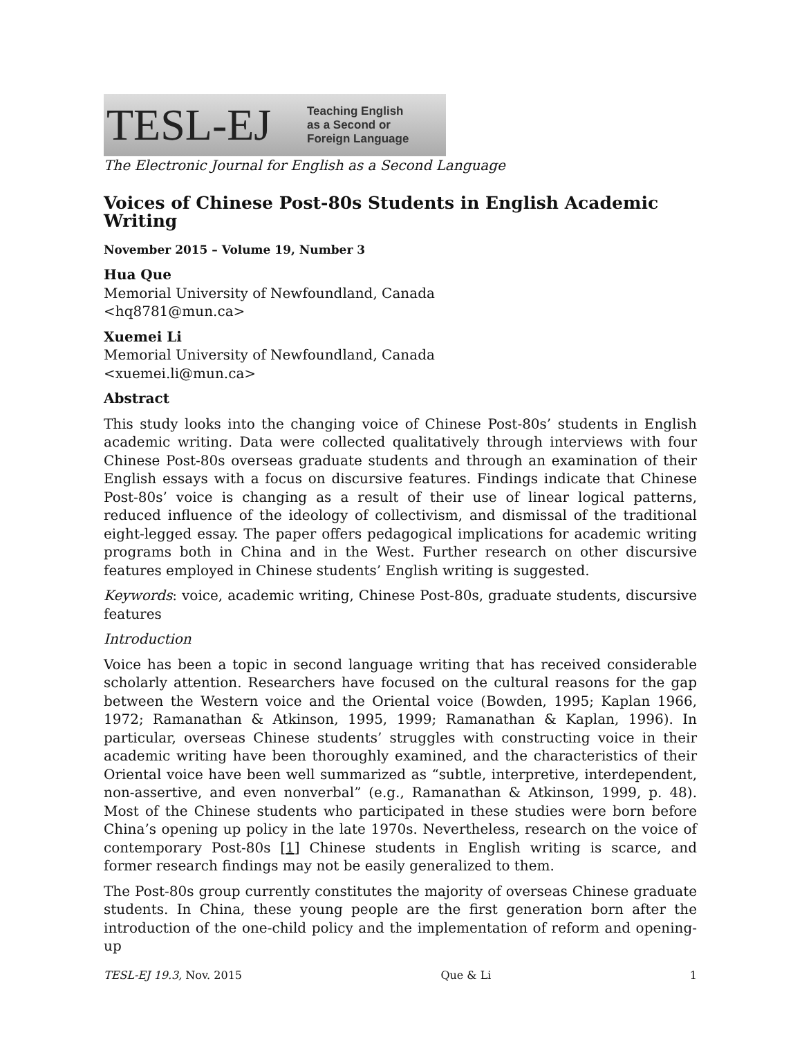TESL-EJ Teaching English
as a Second or
Foreign Language
The Electronic Journal for English as a Second Language
Voices of Chinese Post-80s Students in English Academic Writing
November 2015 – Volume 19, Number 3
Hua Que
Memorial University of Newfoundland, Canada
<hq8781@mun.ca>
Xuemei Li
Memorial University of Newfoundland, Canada
<xuemei.li@mun.ca>
Abstract
This study looks into the changing voice of Chinese Post-80s’ students in English academic writing. Data were collected qualitatively through interviews with four Chinese Post-80s overseas graduate students and through an examination of their English essays with a focus on discursive features. Findings indicate that Chinese Post-80s’ voice is changing as a result of their use of linear logical patterns, reduced influence of the ideology of collectivism, and dismissal of the traditional eight-legged essay. The paper offers pedagogical implications for academic writing programs both in China and in the West. Further research on other discursive features employed in Chinese students’ English writing is suggested.
Keywords: voice, academic writing, Chinese Post-80s, graduate students, discursive features
Introduction
Voice has been a topic in second language writing that has received considerable scholarly attention. Researchers have focused on the cultural reasons for the gap between the Western voice and the Oriental voice (Bowden, 1995; Kaplan 1966, 1972; Ramanathan & Atkinson, 1995, 1999; Ramanathan & Kaplan, 1996). In particular, overseas Chinese students’ struggles with constructing voice in their academic writing have been thoroughly examined, and the characteristics of their Oriental voice have been well summarized as “subtle, interpretive, interdependent, non-assertive, and even nonverbal” (e.g., Ramanathan & Atkinson, 1999, p. 48). Most of the Chinese students who participated in these studies were born before China’s opening up policy in the late 1970s. Nevertheless, research on the voice of contemporary Post-80s [1] Chinese students in English writing is scarce, and former research findings may not be easily generalized to them.
The Post-80s group currently constitutes the majority of overseas Chinese graduate students. In China, these young people are the first generation born after the introduction of the one-child policy and the implementation of reform and opening-up
TESL-EJ 19.3, Nov. 2015 Que & Li 1